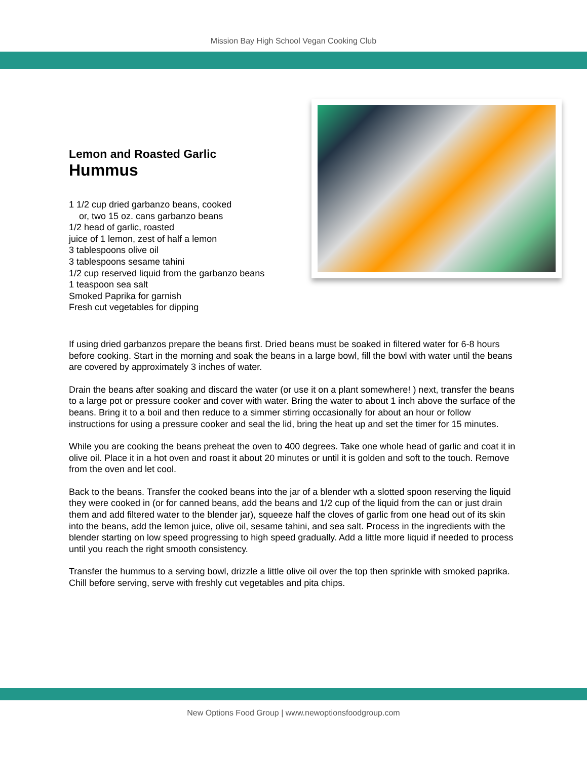Mission Bay High School Vegan Cooking Club
Lemon and Roasted Garlic
Hummus
1 1/2 cup dried garbanzo beans, cooked
or, two 15 oz. cans garbanzo beans
1/2 head of garlic, roasted
juice of 1 lemon, zest of half a lemon
3 tablespoons olive oil
3 tablespoons sesame tahini
1/2 cup reserved liquid from the garbanzo beans
1 teaspoon sea salt
Smoked Paprika for garnish
Fresh cut vegetables for dipping
If using dried garbanzos prepare the beans first. Dried beans must be soaked in filtered water for 6-8 hours before cooking. Start in the morning and soak the beans in a large bowl, fill the bowl with water until the beans are covered by approximately 3 inches of water.
Drain the beans after soaking and discard the water (or use it on a plant somewhere! ) next, transfer the beans to a large pot or pressure cooker and cover with water. Bring the water to about 1 inch above the surface of the beans. Bring it to a boil and then reduce to a simmer stirring occasionally for about an hour or follow instructions for using a pressure cooker and seal the lid, bring the heat up and set the timer for 15 minutes.
While you are cooking the beans preheat the oven to 400 degrees. Take one whole head of garlic and coat it in olive oil. Place it in a hot oven and roast it about 20 minutes or until it is golden and soft to the touch. Remove from the oven and let cool.
Back to the beans. Transfer the cooked beans into the jar of a blender wth a slotted spoon reserving the liquid they were cooked in (or for canned beans, add the beans and 1/2 cup of the liquid from the can or just drain them and add filtered water to the blender jar), squeeze half the cloves of garlic from one head out of its skin into the beans, add the lemon juice, olive oil, sesame tahini, and sea salt. Process in the ingredients with the blender starting on low speed progressing to high speed gradually. Add a little more liquid if needed to process until you reach the right smooth consistency.
Transfer the hummus to a serving bowl, drizzle a little olive oil over the top then sprinkle with smoked paprika. Chill before serving, serve with freshly cut vegetables and pita chips.
New Options Food Group | www.newoptionsfoodgroup.com